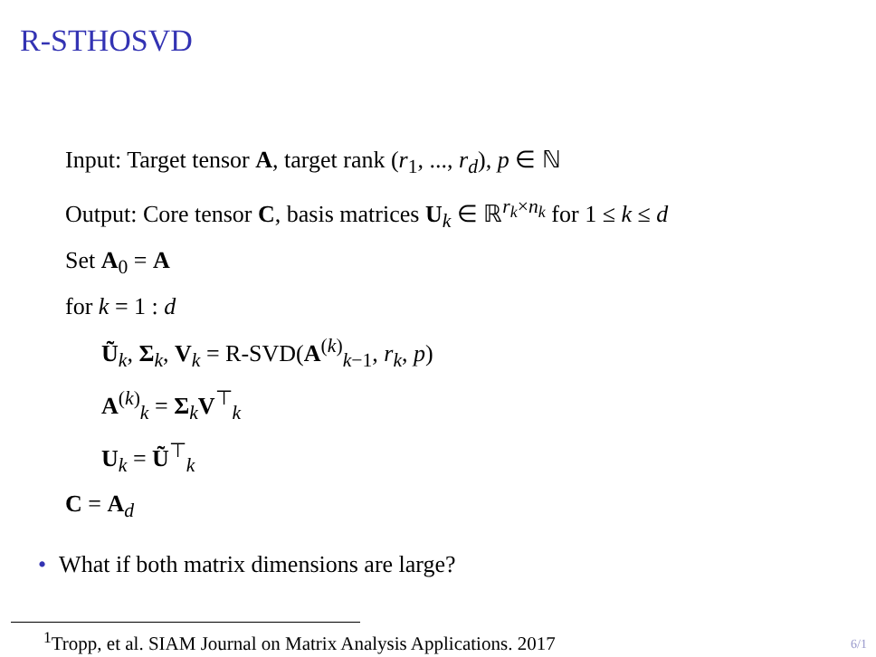R-STHOSVD
Input: Target tensor A, target rank (r<sub>1</sub>, ..., r<sub>d</sub>), p ∈ ℕ
Output: Core tensor C, basis matrices U<sub>k</sub> ∈ ℝ<sup>r<sub>k</sub>×n<sub>k</sub></sup> for 1 ≤ k ≤ d
Set A<sub>0</sub> = A
for k = 1 : d
Ũ<sub>k</sub>, Σ<sub>k</sub>, V<sub>k</sub> = R-SVD(A<sup>(k)</sup><sub>k−1</sub>, r<sub>k</sub>, p)
A<sup>(k)</sup><sub>k</sub> = Σ<sub>k</sub>V<sup>⊤</sup><sub>k</sub>
U<sub>k</sub> = Ũ<sup>⊤</sup><sub>k</sub>
C = A<sub>d</sub>
• What if both matrix dimensions are large?
<sup>1</sup> Tropp, et al. SIAM Journal on Matrix Analysis Applications. 2017
6/1